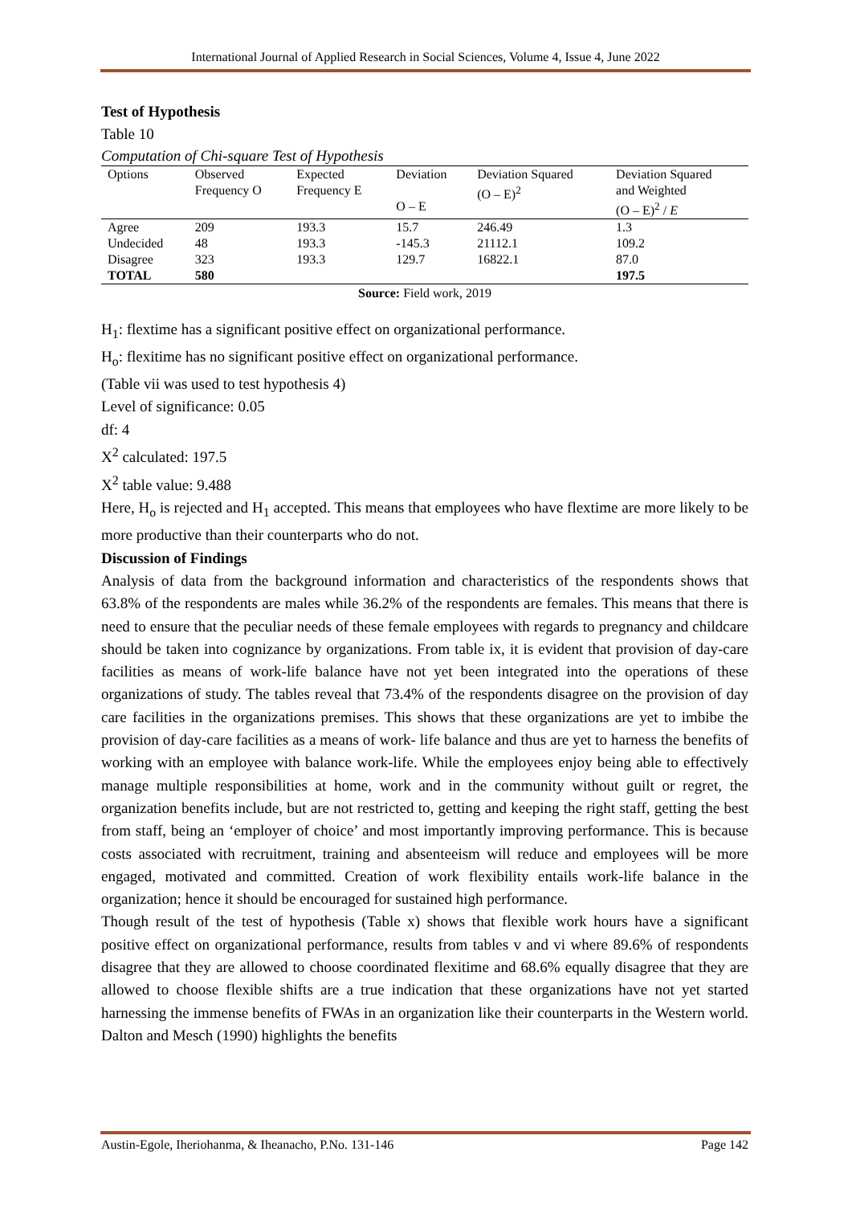International Journal of Applied Research in Social Sciences, Volume 4, Issue 4, June 2022
Test of Hypothesis
Table 10
Computation of Chi-square Test of Hypothesis
| Options | Observed Frequency O | Expected Frequency E | Deviation O – E | Deviation Squared (O – E)<sup>2</sup> | Deviation Squared and Weighted (O – E)<sup>2</sup> / E |
| Agree | 209 | 193.3 | 15.7 | 246.49 | 1.3 |
| Undecided | 48 | 193.3 | -145.3 | 21112.1 | 109.2 |
| Disagree | 323 | 193.3 | 129.7 | 16822.1 | 87.0 |
| TOTAL | 580 | | | | 197.5 |
Source: Field work, 2019
H<sub>1</sub>: flextime has a significant positive effect on organizational performance.
H<sub>o</sub>: flexitime has no significant positive effect on organizational performance.
(Table vii was used to test hypothesis 4)
Level of significance: 0.05
df: 4
X<sup>2</sup> calculated: 197.5
X<sup>2</sup> table value: 9.488
Here, H<sub>o</sub> is rejected and H<sub>1</sub> accepted. This means that employees who have flextime are more likely to be more productive than their counterparts who do not.
Discussion of Findings
Analysis of data from the background information and characteristics of the respondents shows that 63.8% of the respondents are males while 36.2% of the respondents are females. This means that there is need to ensure that the peculiar needs of these female employees with regards to pregnancy and childcare should be taken into cognizance by organizations. From table ix, it is evident that provision of day-care facilities as means of work-life balance have not yet been integrated into the operations of these organizations of study. The tables reveal that 73.4% of the respondents disagree on the provision of day care facilities in the organizations premises. This shows that these organizations are yet to imbibe the provision of day-care facilities as a means of work- life balance and thus are yet to harness the benefits of working with an employee with balance work-life. While the employees enjoy being able to effectively manage multiple responsibilities at home, work and in the community without guilt or regret, the organization benefits include, but are not restricted to, getting and keeping the right staff, getting the best from staff, being an ‘employer of choice’ and most importantly improving performance. This is because costs associated with recruitment, training and absenteeism will reduce and employees will be more engaged, motivated and committed. Creation of work flexibility entails work-life balance in the organization; hence it should be encouraged for sustained high performance.
Though result of the test of hypothesis (Table x) shows that flexible work hours have a significant positive effect on organizational performance, results from tables v and vi where 89.6% of respondents disagree that they are allowed to choose coordinated flexitime and 68.6% equally disagree that they are allowed to choose flexible shifts are a true indication that these organizations have not yet started harnessing the immense benefits of FWAs in an organization like their counterparts in the Western world. Dalton and Mesch (1990) highlights the benefits
Austin-Egole, Iheriohanma, & Iheanacho, P.No. 131-146 Page 142